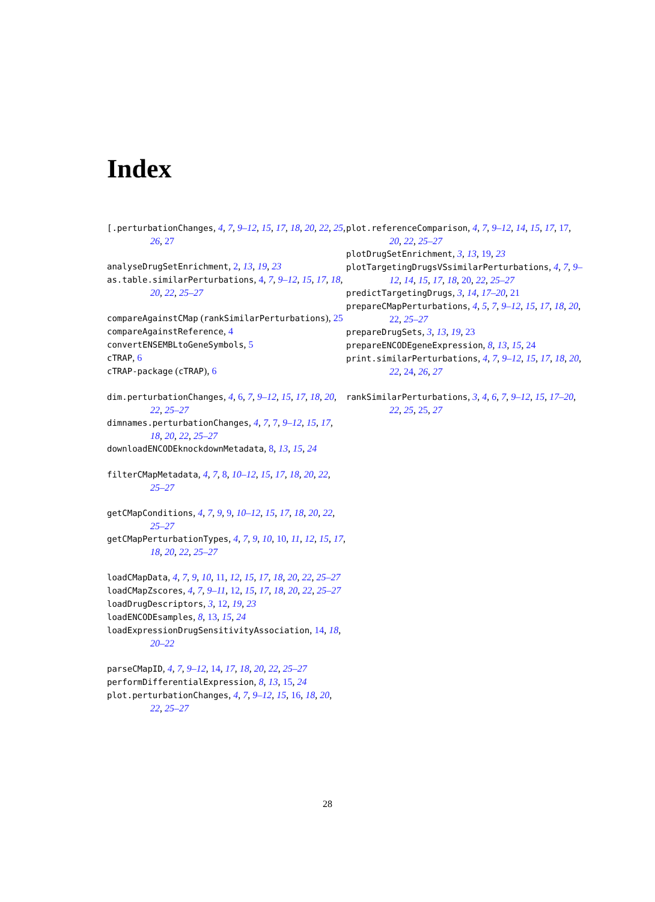Index
[.perturbationChanges, 4, 7, 9–12, 15, 17, 18, 20, 22, 25, 26, 27
analyseDrugSetEnrichment, 2, 13, 19, 23
as.table.similarPerturbations, 4, 7, 9–12, 15, 17, 18, 20, 22, 25–27
compareAgainstCMap (rankSimilarPerturbations), 25
compareAgainstReference, 4
convertENSEMBLtoGeneSymbols, 5
cTRAP, 6
cTRAP-package (cTRAP), 6
dim.perturbationChanges, 4, 6, 7, 9–12, 15, 17, 18, 20, 22, 25–27
dimnames.perturbationChanges, 4, 7, 7, 9–12, 15, 17, 18, 20, 22, 25–27
downloadENCODEknockdownMetadata, 8, 13, 15, 24
filterCMapMetadata, 4, 7, 8, 10–12, 15, 17, 18, 20, 22, 25–27
getCMapConditions, 4, 7, 9, 9, 10–12, 15, 17, 18, 20, 22, 25–27
getCMapPerturbationTypes, 4, 7, 9, 10, 10, 11, 12, 15, 17, 18, 20, 22, 25–27
loadCMapData, 4, 7, 9, 10, 11, 12, 15, 17, 18, 20, 22, 25–27
loadCMapZscores, 4, 7, 9–11, 12, 15, 17, 18, 20, 22, 25–27
loadDrugDescriptors, 3, 12, 19, 23
loadENCODEsamples, 8, 13, 15, 24
loadExpressionDrugSensitivityAssociation, 14, 18, 20–22
parseCMapID, 4, 7, 9–12, 14, 17, 18, 20, 22, 25–27
performDifferentialExpression, 8, 13, 15, 24
plot.perturbationChanges, 4, 7, 9–12, 15, 16, 18, 20, 22, 25–27
plot.referenceComparison, 4, 7, 9–12, 14, 15, 17, 17, 20, 22, 25–27
plotDrugSetEnrichment, 3, 13, 19, 23
plotTargetingDrugsVSsimilarPerturbations, 4, 7, 9–12, 14, 15, 17, 18, 20, 22, 25–27
predictTargetingDrugs, 3, 14, 17–20, 21
prepareCMapPerturbations, 4, 5, 7, 9–12, 15, 17, 18, 20, 22, 25–27
prepareDrugSets, 3, 13, 19, 23
prepareENCODEgeneExpression, 8, 13, 15, 24
print.similarPerturbations, 4, 7, 9–12, 15, 17, 18, 20, 22, 24, 26, 27
rankSimilarPerturbations, 3, 4, 6, 7, 9–12, 15, 17–20, 22, 25, 25, 27
28